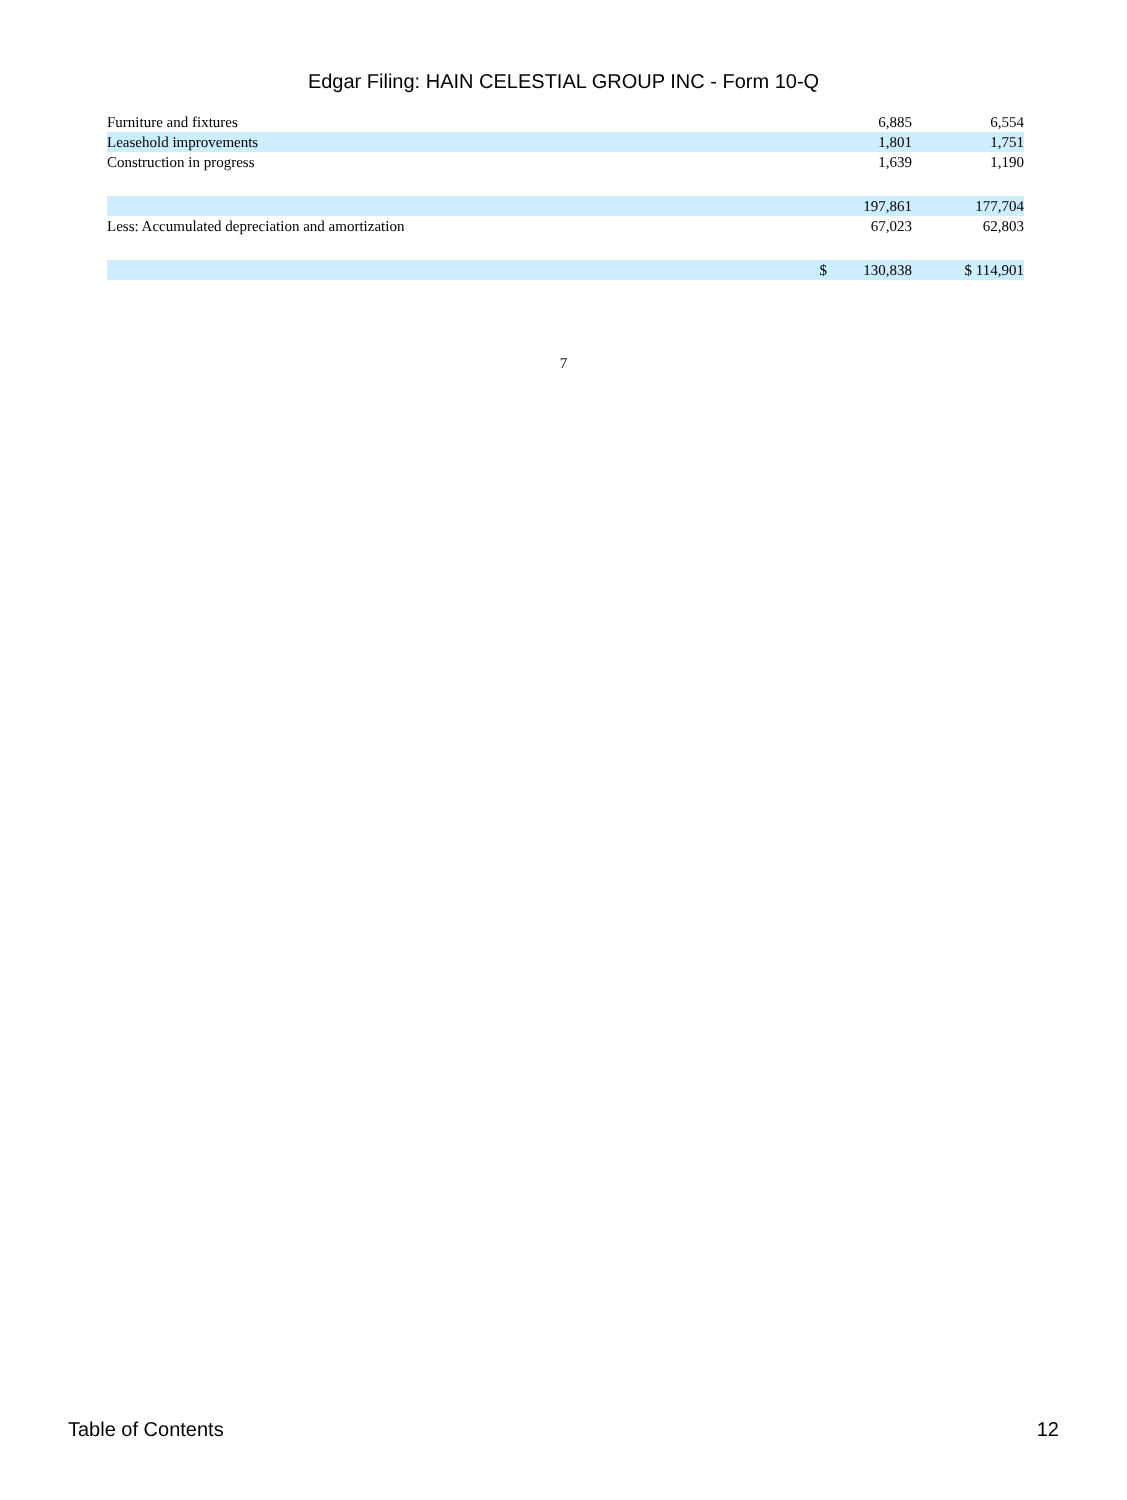Edgar Filing: HAIN CELESTIAL GROUP INC - Form 10-Q
| Furniture and fixtures | | 6,885 | 6,554 |
| Leasehold improvements | | 1,801 | 1,751 |
| Construction in progress | | 1,639 | 1,190 |
| | | 197,861 | 177,704 |
| Less: Accumulated depreciation and amortization | | 67,023 | 62,803 |
| | $ | 130,838 | $ 114,901 |
7
Table of Contents 12